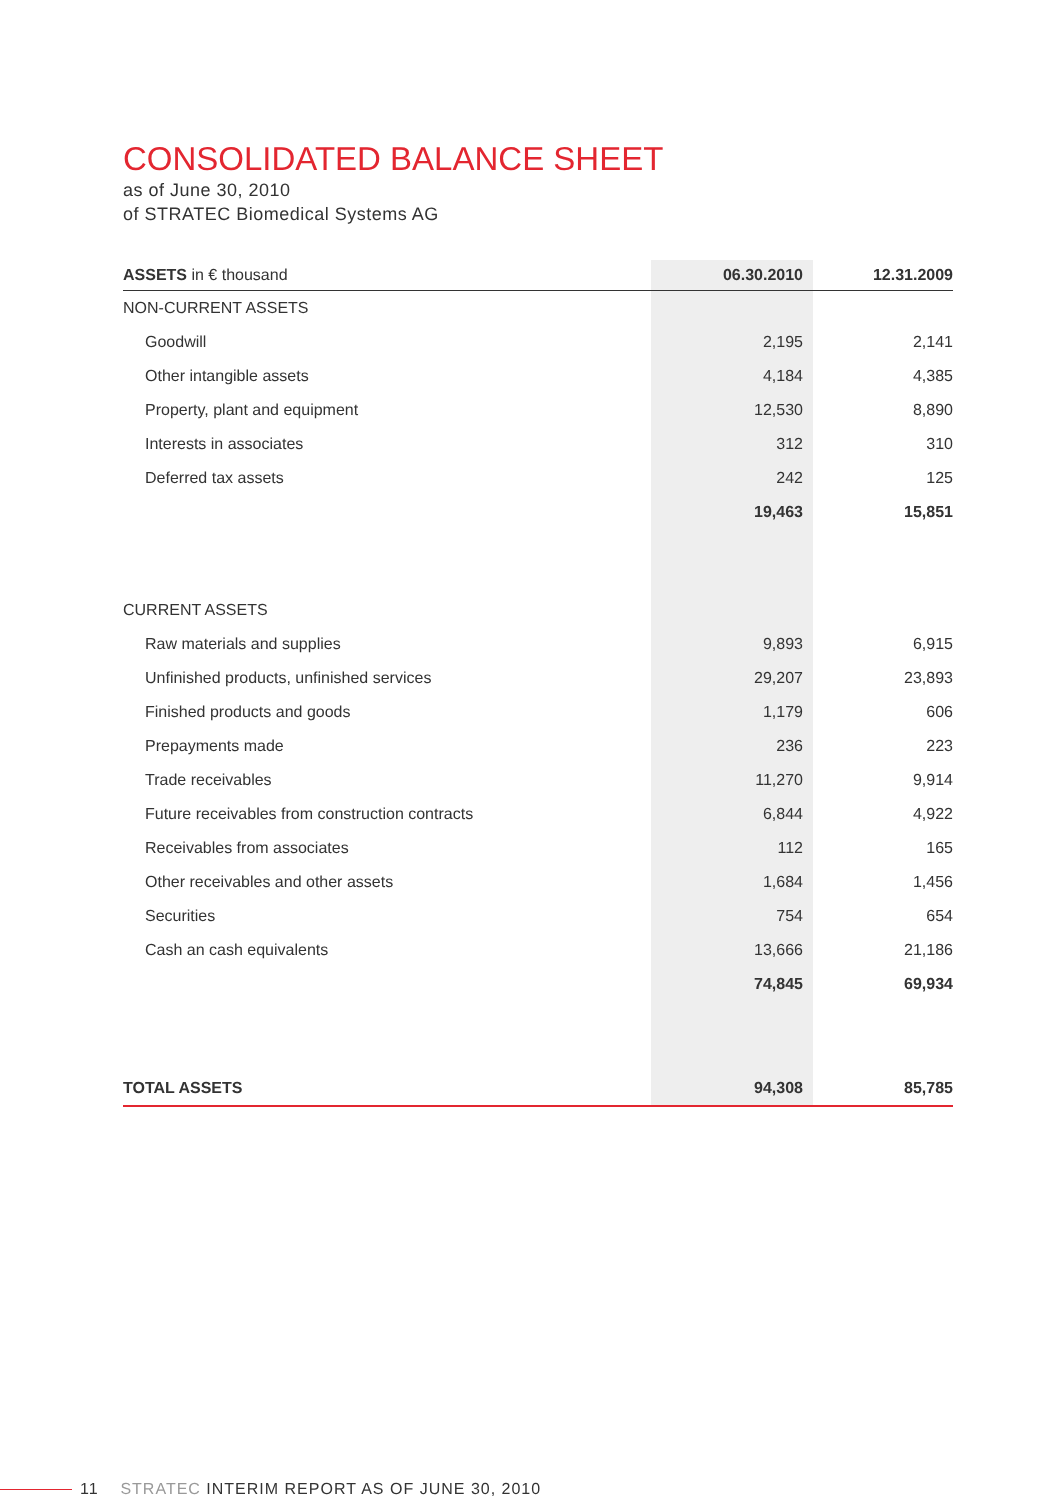CONSOLIDATED BALANCE SHEET
as of June 30, 2010
of STRATEC Biomedical Systems AG
| ASSETS in € thousand | 06.30.2010 | 12.31.2009 |
| --- | --- | --- |
| NON-CURRENT ASSETS | | |
| Goodwill | 2,195 | 2,141 |
| Other intangible assets | 4,184 | 4,385 |
| Property, plant and equipment | 12,530 | 8,890 |
| Interests in associates | 312 | 310 |
| Deferred tax assets | 242 | 125 |
| | 19,463 | 15,851 |
| CURRENT ASSETS | | |
| Raw materials and supplies | 9,893 | 6,915 |
| Unfinished products, unfinished services | 29,207 | 23,893 |
| Finished products and goods | 1,179 | 606 |
| Prepayments made | 236 | 223 |
| Trade receivables | 11,270 | 9,914 |
| Future receivables from construction contracts | 6,844 | 4,922 |
| Receivables from associates | 112 | 165 |
| Other receivables and other assets | 1,684 | 1,456 |
| Securities | 754 | 654 |
| Cash an cash equivalents | 13,666 | 21,186 |
| | 74,845 | 69,934 |
| TOTAL ASSETS | 94,308 | 85,785 |
11 STRATEC INTERIM REPORT AS OF JUNE 30, 2010